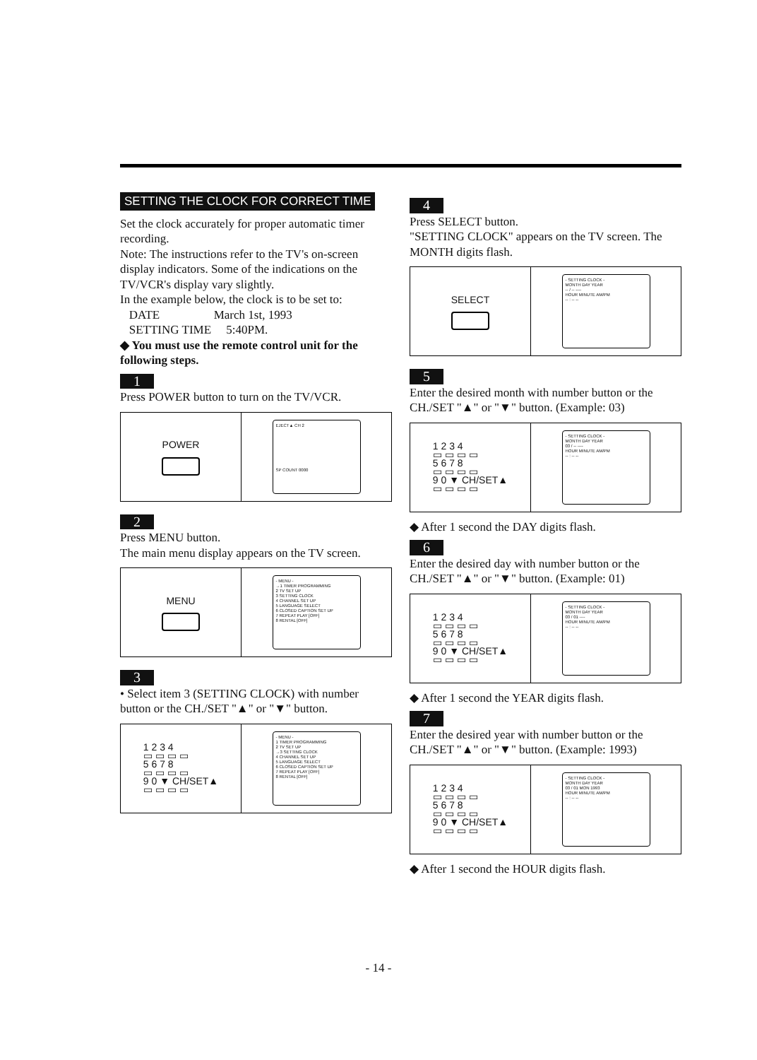SETTING THE CLOCK FOR CORRECT TIME
Set the clock accurately for proper automatic timer recording.
Note: The instructions refer to the TV's on-screen display indicators. Some of the indications on the TV/VCR's display vary slightly.
In the example below, the clock is to be set to:
DATE March 1st, 1993
SETTING TIME 5:40PM.
◆ You must use the remote control unit for the following steps.
1
Press POWER button to turn on the TV/VCR.
POWER
EJECT▲ CH 2
SP COUNT 0000
2
Press MENU button.
The main menu display appears on the TV screen.
MENU
- MENU -
→1 TIMER PROGRAMMING
2 TV SET UP
3 SETTING CLOCK
4 CHANNEL SET UP
5 LANGUAGE SELECT
6 CLOSED CAPTION SET UP
7 REPEAT PLAY [OFF]
8 RENTAL [OFF]
3
• Select item 3 (SETTING CLOCK) with number button or the CH./SET "▲" or "▼" button.
1 2 3 4
▭ ▭ ▭ ▭
5 6 7 8
▭ ▭ ▭ ▭
9 0 ▼ CH/SET▲
▭ ▭ ▭ ▭
- MENU -
1 TIMER PROGRAMMING
2 TV SET UP
→3 SETTING CLOCK
4 CHANNEL SET UP
5 LANGUAGE SELECT
6 CLOSED CAPTION SET UP
7 REPEAT PLAY [OFF]
8 RENTAL [OFF]
4
Press SELECT button.
"SETTING CLOCK" appears on the TV screen. The MONTH digits flash.
SELECT
- SETTING CLOCK -
MONTH DAY YEAR
-- / -- ----
HOUR MINUTE AM/PM
-- : -- --
5
Enter the desired month with number button or the CH./SET "▲" or "▼" button. (Example: 03)
1 2 3 4
▭ ▭ ▭ ▭
5 6 7 8
▭ ▭ ▭ ▭
9 0 ▼ CH/SET▲
▭ ▭ ▭ ▭
- SETTING CLOCK -
MONTH DAY YEAR
03 / -- ----
HOUR MINUTE AM/PM
-- : -- --
◆ After 1 second the DAY digits flash.
6
Enter the desired day with number button or the CH./SET "▲" or "▼" button. (Example: 01)
1 2 3 4
▭ ▭ ▭ ▭
5 6 7 8
▭ ▭ ▭ ▭
9 0 ▼ CH/SET▲
▭ ▭ ▭ ▭
- SETTING CLOCK -
MONTH DAY YEAR
03 / 01 ----
HOUR MINUTE AM/PM
-- : -- --
◆ After 1 second the YEAR digits flash.
7
Enter the desired year with number button or the CH./SET "▲" or "▼" button. (Example: 1993)
1 2 3 4
▭ ▭ ▭ ▭
5 6 7 8
▭ ▭ ▭ ▭
9 0 ▼ CH/SET▲
▭ ▭ ▭ ▭
- SETTING CLOCK -
MONTH DAY YEAR
03 / 01 MON 1993
HOUR MINUTE AM/PM
-- : -- --
◆ After 1 second the HOUR digits flash.
- 14 -